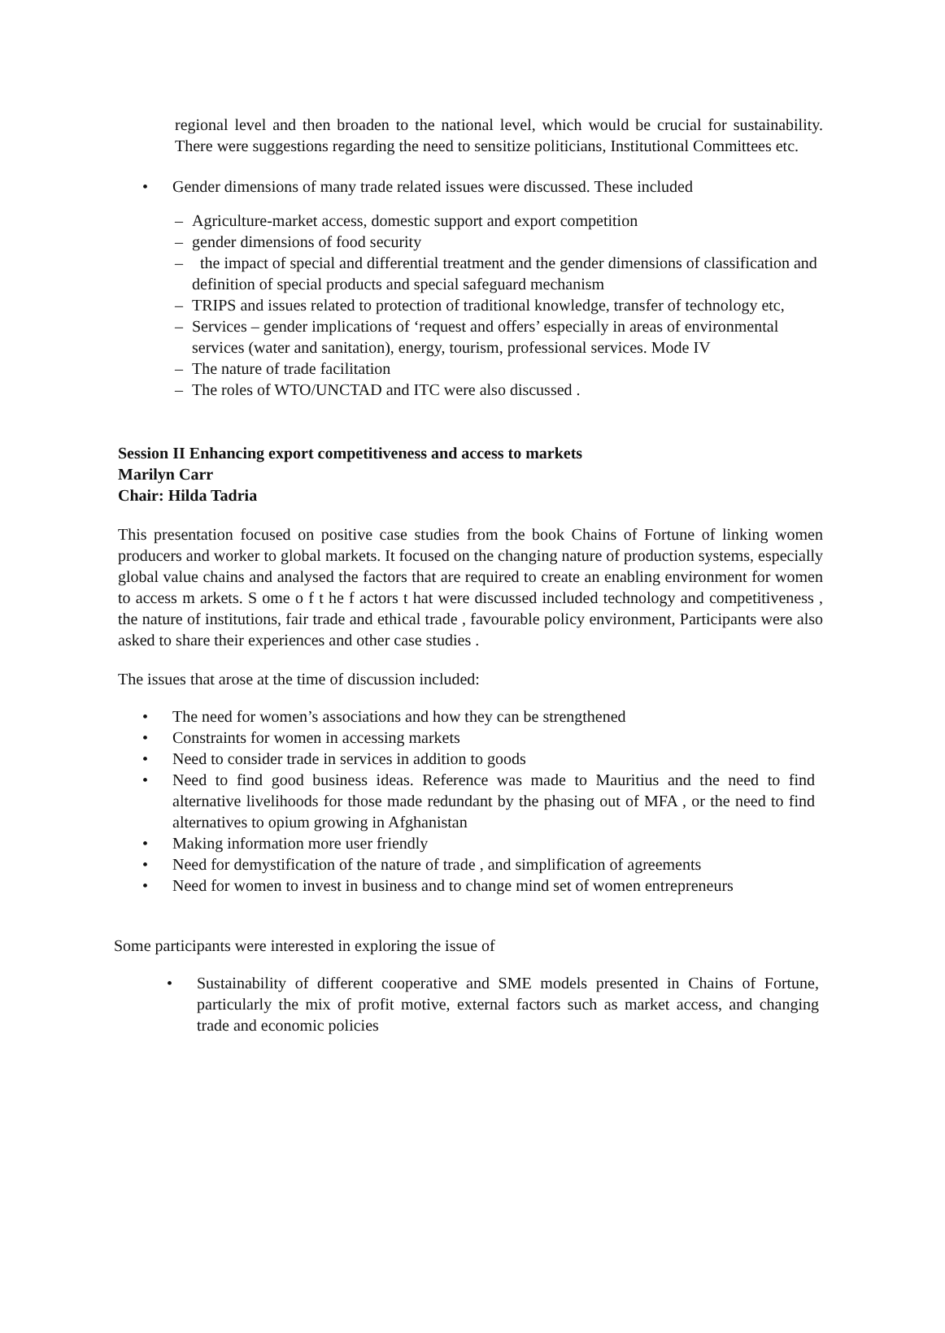regional level and then broaden to the national level, which would be crucial for sustainability. There were suggestions regarding the need to sensitize politicians, Institutional Committees etc.
• Gender dimensions of many trade related issues were discussed. These included
– Agriculture-market access, domestic support and export competition
– gender dimensions of food security
– the impact of special and differential treatment and the gender dimensions of classification and definition of special products and special safeguard mechanism
– TRIPS and issues related to protection of traditional knowledge, transfer of technology etc,
– Services – gender implications of ‘request and offers’ especially in areas of environmental services (water and sanitation), energy, tourism, professional services. Mode IV
– The nature of trade facilitation
– The roles of WTO/UNCTAD and ITC were also discussed .
Session II Enhancing export competitiveness and access to markets
Marilyn Carr
Chair: Hilda Tadria
This presentation focused on positive case studies from the book Chains of Fortune of linking women producers and worker to global markets. It focused on the changing nature of production systems, especially global value chains and analysed the factors that are required to create an enabling environment for women to access m arkets. S ome o f t he f actors t hat were discussed included technology and competitiveness , the nature of institutions, fair trade and ethical trade , favourable policy environment, Participants were also asked to share their experiences and other case studies .
The issues that arose at the time of discussion included:
• The need for women’s associations and how they can be strengthened
• Constraints for women in accessing markets
• Need to consider trade in services in addition to goods
• Need to find good business ideas. Reference was made to Mauritius and the need to find alternative livelihoods for those made redundant by the phasing out of MFA , or the need to find alternatives to opium growing in Afghanistan
• Making information more user friendly
• Need for demystification of the nature of trade , and simplification of agreements
• Need for women to invest in business and to change mind set of women entrepreneurs
Some participants were interested in exploring the issue of
• Sustainability of different cooperative and SME models presented in Chains of Fortune, particularly the mix of profit motive, external factors such as market access, and changing trade and economic policies